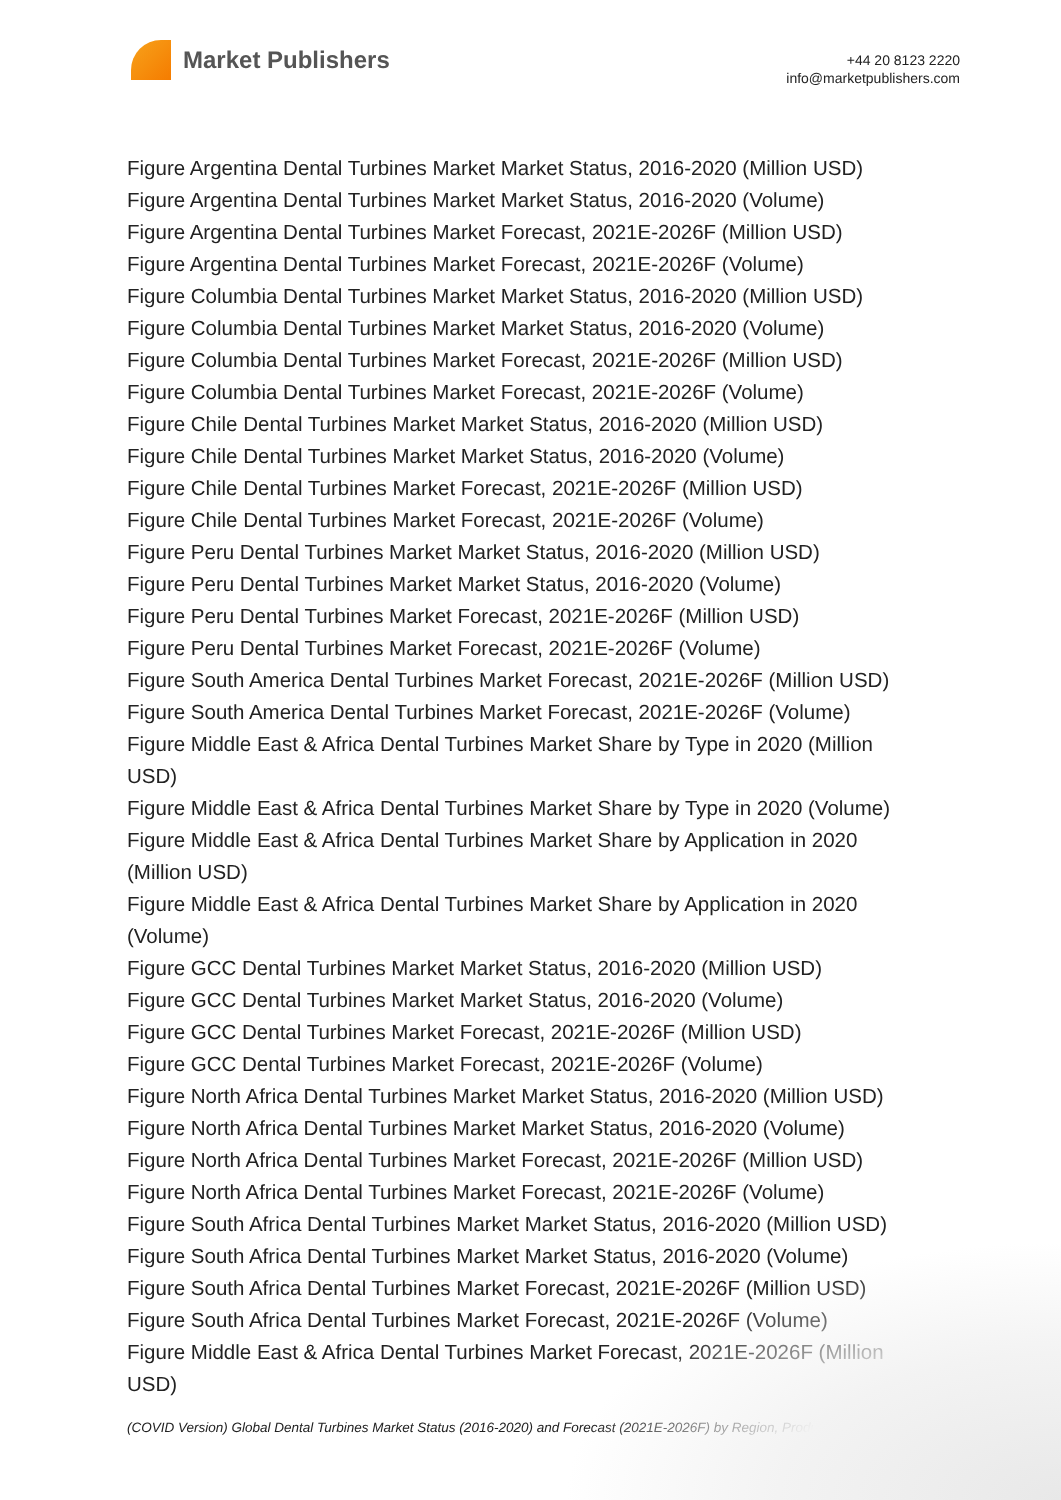Market Publishers
+44 20 8123 2220
info@marketpublishers.com
Figure Argentina Dental Turbines Market Market Status, 2016-2020 (Million USD)
Figure Argentina Dental Turbines Market Market Status, 2016-2020 (Volume)
Figure Argentina Dental Turbines Market Forecast, 2021E-2026F (Million USD)
Figure Argentina Dental Turbines Market Forecast, 2021E-2026F (Volume)
Figure Columbia Dental Turbines Market Market Status, 2016-2020 (Million USD)
Figure Columbia Dental Turbines Market Market Status, 2016-2020 (Volume)
Figure Columbia Dental Turbines Market Forecast, 2021E-2026F (Million USD)
Figure Columbia Dental Turbines Market Forecast, 2021E-2026F (Volume)
Figure Chile Dental Turbines Market Market Status, 2016-2020 (Million USD)
Figure Chile Dental Turbines Market Market Status, 2016-2020 (Volume)
Figure Chile Dental Turbines Market Forecast, 2021E-2026F (Million USD)
Figure Chile Dental Turbines Market Forecast, 2021E-2026F (Volume)
Figure Peru Dental Turbines Market Market Status, 2016-2020 (Million USD)
Figure Peru Dental Turbines Market Market Status, 2016-2020 (Volume)
Figure Peru Dental Turbines Market Forecast, 2021E-2026F (Million USD)
Figure Peru Dental Turbines Market Forecast, 2021E-2026F (Volume)
Figure South America Dental Turbines Market Forecast, 2021E-2026F (Million USD)
Figure South America Dental Turbines Market Forecast, 2021E-2026F (Volume)
Figure Middle East & Africa Dental Turbines Market Share by Type in 2020 (Million USD)
Figure Middle East & Africa Dental Turbines Market Share by Type in 2020 (Volume)
Figure Middle East & Africa Dental Turbines Market Share by Application in 2020 (Million USD)
Figure Middle East & Africa Dental Turbines Market Share by Application in 2020 (Volume)
Figure GCC Dental Turbines Market Market Status, 2016-2020 (Million USD)
Figure GCC Dental Turbines Market Market Status, 2016-2020 (Volume)
Figure GCC Dental Turbines Market Forecast, 2021E-2026F (Million USD)
Figure GCC Dental Turbines Market Forecast, 2021E-2026F (Volume)
Figure North Africa Dental Turbines Market Market Status, 2016-2020 (Million USD)
Figure North Africa Dental Turbines Market Market Status, 2016-2020 (Volume)
Figure North Africa Dental Turbines Market Forecast, 2021E-2026F (Million USD)
Figure North Africa Dental Turbines Market Forecast, 2021E-2026F (Volume)
Figure South Africa Dental Turbines Market Market Status, 2016-2020 (Million USD)
Figure South Africa Dental Turbines Market Market Status, 2016-2020 (Volume)
Figure South Africa Dental Turbines Market Forecast, 2021E-2026F (Million USD)
Figure South Africa Dental Turbines Market Forecast, 2021E-2026F (Volume)
Figure Middle East & Africa Dental Turbines Market Forecast, 2021E-2026F (Million USD)
(COVID Version) Global Dental Turbines Market Status (2016-2020) and Forecast (2021E-2026F) by Region, Product...